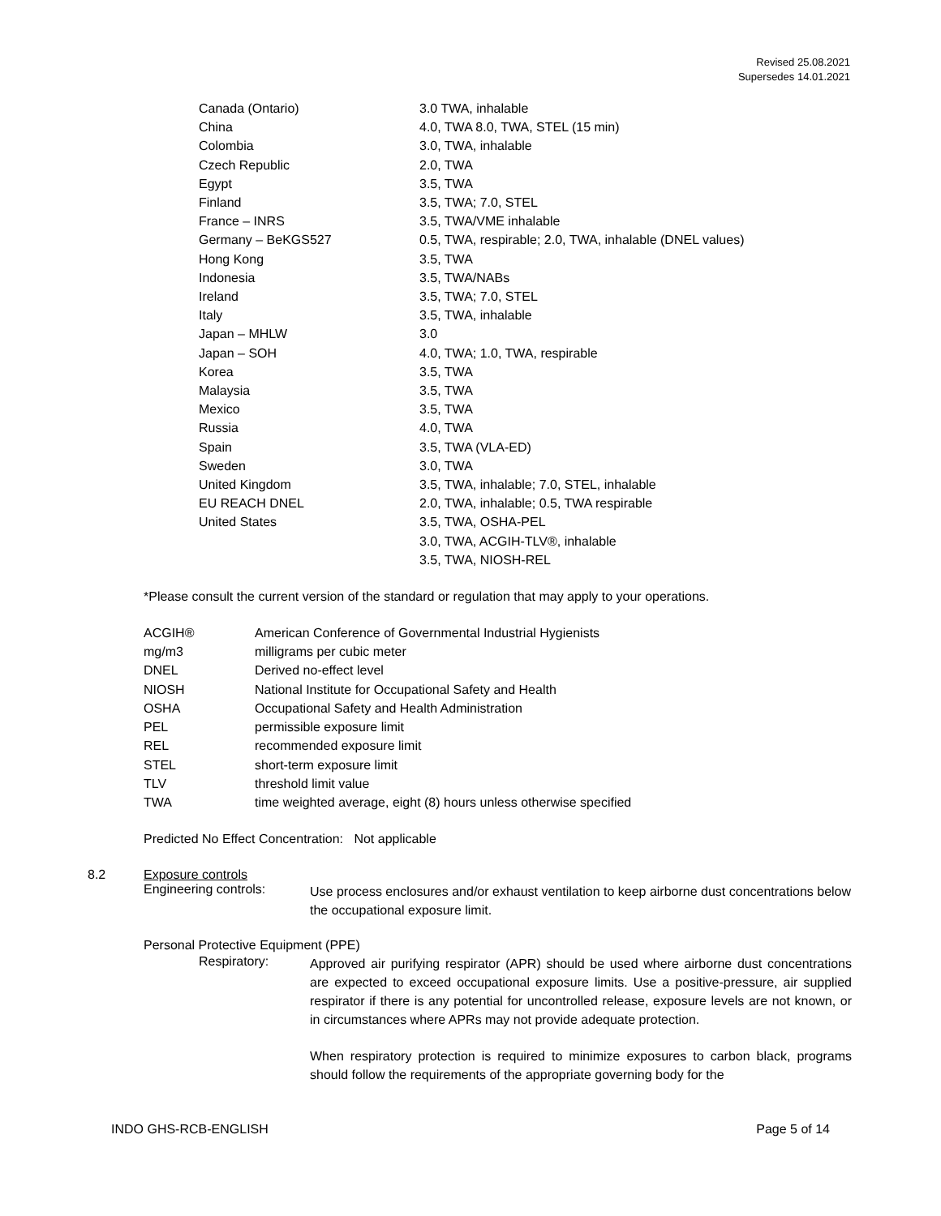Revised 25.08.2021
Supersedes 14.01.2021
| Canada (Ontario) | 3.0 TWA, inhalable |
| China | 4.0, TWA 8.0, TWA, STEL (15 min) |
| Colombia | 3.0, TWA, inhalable |
| Czech Republic | 2.0, TWA |
| Egypt | 3.5, TWA |
| Finland | 3.5, TWA; 7.0, STEL |
| France – INRS | 3.5, TWA/VME inhalable |
| Germany – BeKGS527 | 0.5, TWA, respirable; 2.0, TWA, inhalable (DNEL values) |
| Hong Kong | 3.5, TWA |
| Indonesia | 3.5, TWA/NABs |
| Ireland | 3.5, TWA; 7.0, STEL |
| Italy | 3.5, TWA, inhalable |
| Japan – MHLW | 3.0 |
| Japan – SOH | 4.0, TWA; 1.0, TWA, respirable |
| Korea | 3.5, TWA |
| Malaysia | 3.5, TWA |
| Mexico | 3.5, TWA |
| Russia | 4.0, TWA |
| Spain | 3.5, TWA (VLA-ED) |
| Sweden | 3.0, TWA |
| United Kingdom | 3.5, TWA, inhalable; 7.0, STEL, inhalable |
| EU REACH DNEL | 2.0, TWA, inhalable; 0.5, TWA respirable |
| United States | 3.5, TWA, OSHA-PEL 3.0, TWA, ACGIH-TLV®, inhalable 3.5, TWA, NIOSH-REL |
*Please consult the current version of the standard or regulation that may apply to your operations.
| ACGIH® | American Conference of Governmental Industrial Hygienists |
| mg/m3 | milligrams per cubic meter |
| DNEL | Derived no-effect level |
| NIOSH | National Institute for Occupational Safety and Health |
| OSHA | Occupational Safety and Health Administration |
| PEL | permissible exposure limit |
| REL | recommended exposure limit |
| STEL | short-term exposure limit |
| TLV | threshold limit value |
| TWA | time weighted average, eight (8) hours unless otherwise specified |
Predicted No Effect Concentration: Not applicable
8.2 Exposure controls
Engineering controls:
Use process enclosures and/or exhaust ventilation to keep airborne dust concentrations below the occupational exposure limit.
Personal Protective Equipment (PPE)
Respiratory:
Approved air purifying respirator (APR) should be used where airborne dust concentrations are expected to exceed occupational exposure limits. Use a positive-pressure, air supplied respirator if there is any potential for uncontrolled release, exposure levels are not known, or in circumstances where APRs may not provide adequate protection.
When respiratory protection is required to minimize exposures to carbon black, programs should follow the requirements of the appropriate governing body for the
INDO GHS-RCB-ENGLISH Page 5 of 14